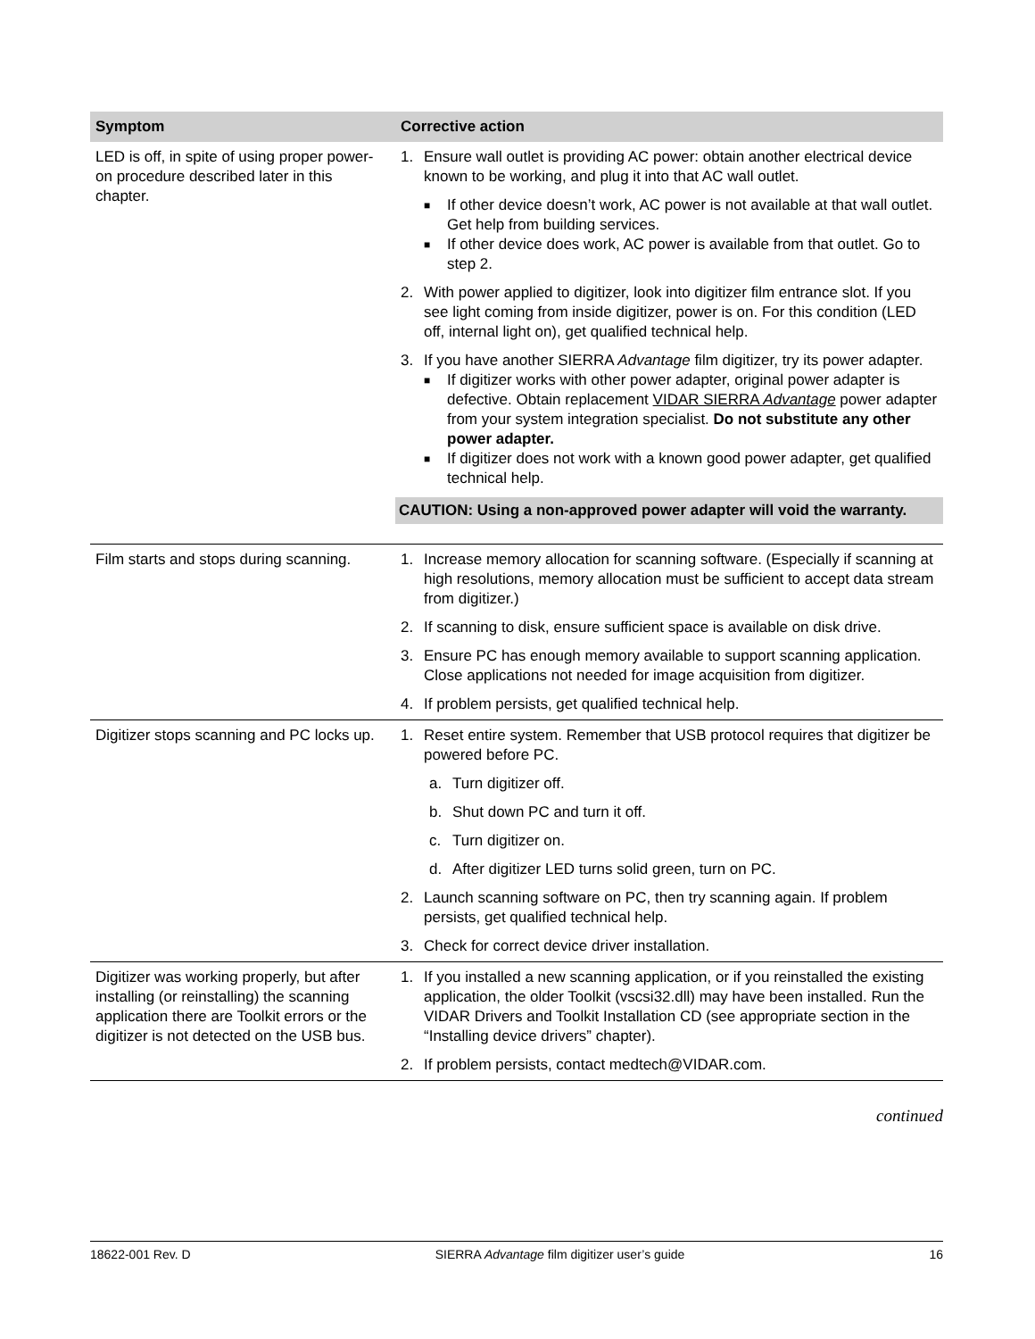| Symptom | Corrective action |
| --- | --- |
| LED is off, in spite of using proper power-on procedure described later in this chapter. | 1. Ensure wall outlet is providing AC power: obtain another electrical device known to be working, and plug it into that AC wall outlet. ■ If other device doesn’t work, AC power is not available at that wall outlet. Get help from building services. ■ If other device does work, AC power is available from that outlet. Go to step 2. 2. With power applied to digitizer, look into digitizer film entrance slot. If you see light coming from inside digitizer, power is on. For this condition (LED off, internal light on), get qualified technical help. 3. If you have another SIERRA Advantage film digitizer, try its power adapter. ■ If digitizer works with other power adapter, original power adapter is defective. Obtain replacement VIDAR SIERRA Advantage power adapter from your system integration specialist. Do not substitute any other power adapter. ■ If digitizer does not work with a known good power adapter, get qualified technical help. CAUTION: Using a non-approved power adapter will void the warranty. |
| Film starts and stops during scanning. | 1. Increase memory allocation for scanning software. (Especially if scanning at high resolutions, memory allocation must be sufficient to accept data stream from digitizer.) 2. If scanning to disk, ensure sufficient space is available on disk drive. 3. Ensure PC has enough memory available to support scanning application. Close applications not needed for image acquisition from digitizer. 4. If problem persists, get qualified technical help. |
| Digitizer stops scanning and PC locks up. | 1. Reset entire system. Remember that USB protocol requires that digitizer be powered before PC. a. Turn digitizer off. b. Shut down PC and turn it off. c. Turn digitizer on. d. After digitizer LED turns solid green, turn on PC. 2. Launch scanning software on PC, then try scanning again. If problem persists, get qualified technical help. 3. Check for correct device driver installation. |
| Digitizer was working properly, but after installing (or reinstalling) the scanning application there are Toolkit errors or the digitizer is not detected on the USB bus. | 1. If you installed a new scanning application, or if you reinstalled the existing application, the older Toolkit (vscsi32.dll) may have been installed. Run the VIDAR Drivers and Toolkit Installation CD (see appropriate section in the “Installing device drivers” chapter). 2. If problem persists, contact medtech@VIDAR.com. |
continued
18622-001 Rev. D SIERRA Advantage film digitizer user’s guide 16